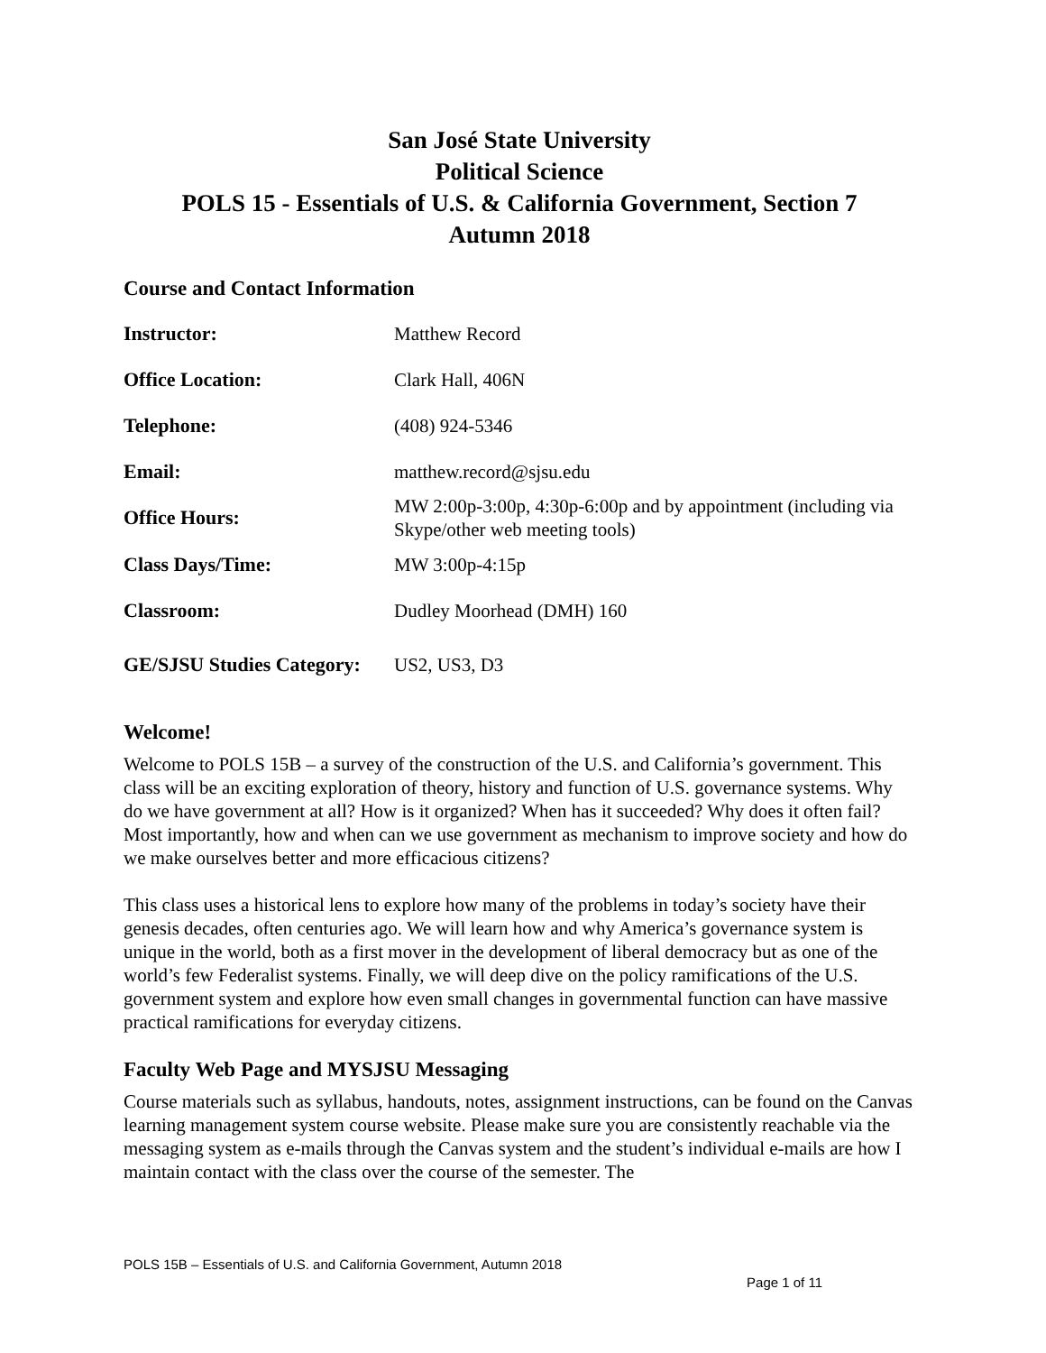San José State University
Political Science
POLS 15 - Essentials of U.S. & California Government, Section 7
Autumn 2018
Course and Contact Information
| Instructor: | Matthew Record |
| Office Location: | Clark Hall, 406N |
| Telephone: | (408) 924-5346 |
| Email: | matthew.record@sjsu.edu |
| Office Hours: | MW 2:00p-3:00p, 4:30p-6:00p and by appointment (including via Skype/other web meeting tools) |
| Class Days/Time: | MW 3:00p-4:15p |
| Classroom: | Dudley Moorhead (DMH) 160 |
| GE/SJSU Studies Category: | US2, US3, D3 |
Welcome!
Welcome to POLS 15B – a survey of the construction of the U.S. and California’s government. This class will be an exciting exploration of theory, history and function of U.S. governance systems. Why do we have government at all? How is it organized? When has it succeeded? Why does it often fail? Most importantly, how and when can we use government as mechanism to improve society and how do we make ourselves better and more efficacious citizens?
This class uses a historical lens to explore how many of the problems in today’s society have their genesis decades, often centuries ago. We will learn how and why America’s governance system is unique in the world, both as a first mover in the development of liberal democracy but as one of the world’s few Federalist systems. Finally, we will deep dive on the policy ramifications of the U.S. government system and explore how even small changes in governmental function can have massive practical ramifications for everyday citizens.
Faculty Web Page and MYSJSU Messaging
Course materials such as syllabus, handouts, notes, assignment instructions, can be found on the Canvas learning management system course website. Please make sure you are consistently reachable via the messaging system as e-mails through the Canvas system and the student’s individual e-mails are how I maintain contact with the class over the course of the semester. The
POLS 15B – Essentials of U.S. and California Government, Autumn 2018
Page 1 of 11